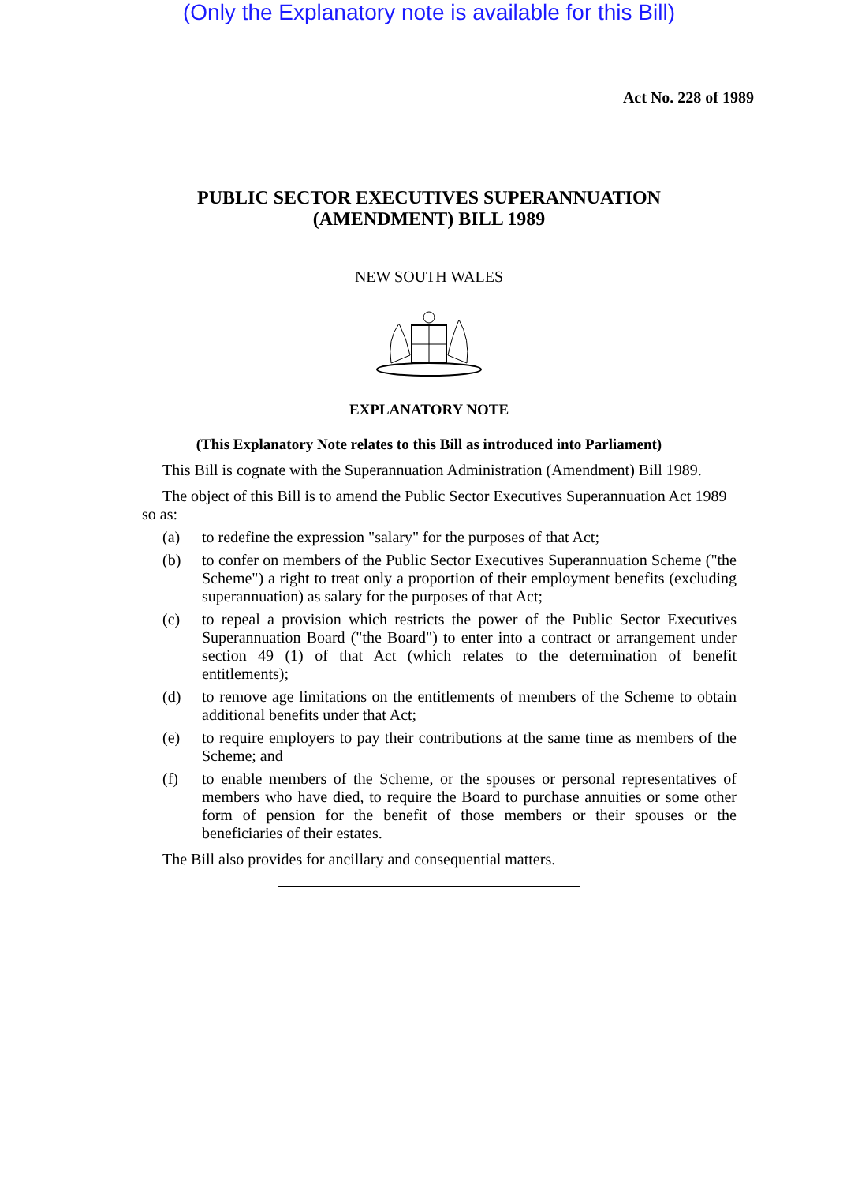(Only the Explanatory note is available for this Bill)
Act No. 228 of 1989
PUBLIC SECTOR EXECUTIVES SUPERANNUATION
(AMENDMENT) BILL 1989
NEW SOUTH WALES
EXPLANATORY NOTE
(This Explanatory Note relates to this Bill as introduced into Parliament)
This Bill is cognate with the Superannuation Administration (Amendment) Bill 1989.
The object of this Bill is to amend the Public Sector Executives Superannuation Act 1989 so as:
(a) to redefine the expression "salary" for the purposes of that Act;
(b) to confer on members of the Public Sector Executives Superannuation Scheme ("the Scheme") a right to treat only a proportion of their employment benefits (excluding superannuation) as salary for the purposes of that Act;
(c) to repeal a provision which restricts the power of the Public Sector Executives Superannuation Board ("the Board") to enter into a contract or arrangement under section 49 (1) of that Act (which relates to the determination of benefit entitlements);
(d) to remove age limitations on the entitlements of members of the Scheme to obtain additional benefits under that Act;
(e) to require employers to pay their contributions at the same time as members of the Scheme; and
(f) to enable members of the Scheme, or the spouses or personal representatives of members who have died, to require the Board to purchase annuities or some other form of pension for the benefit of those members or their spouses or the beneficiaries of their estates.
The Bill also provides for ancillary and consequential matters.